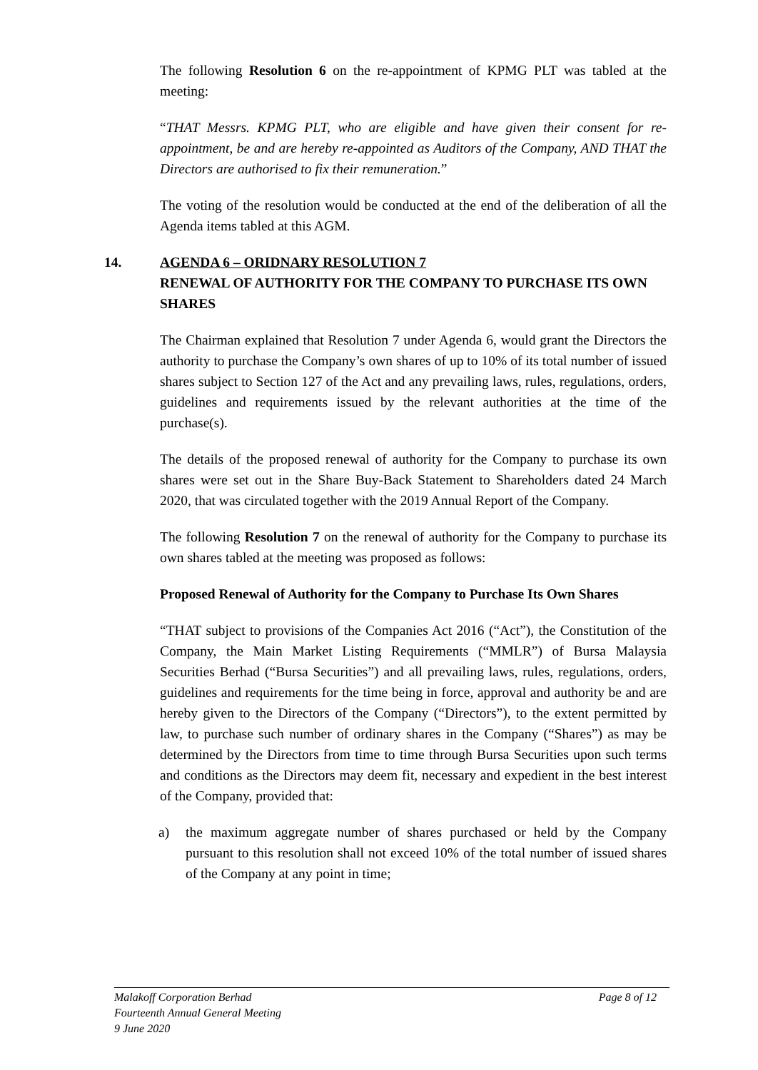The following Resolution 6 on the re-appointment of KPMG PLT was tabled at the meeting:
“THAT Messrs. KPMG PLT, who are eligible and have given their consent for re-appointment, be and are hereby re-appointed as Auditors of the Company, AND THAT the Directors are authorised to fix their remuneration.”
The voting of the resolution would be conducted at the end of the deliberation of all the Agenda items tabled at this AGM.
14. AGENDA 6 – ORIDNARY RESOLUTION 7
RENEWAL OF AUTHORITY FOR THE COMPANY TO PURCHASE ITS OWN SHARES
The Chairman explained that Resolution 7 under Agenda 6, would grant the Directors the authority to purchase the Company’s own shares of up to 10% of its total number of issued shares subject to Section 127 of the Act and any prevailing laws, rules, regulations, orders, guidelines and requirements issued by the relevant authorities at the time of the purchase(s).
The details of the proposed renewal of authority for the Company to purchase its own shares were set out in the Share Buy-Back Statement to Shareholders dated 24 March 2020, that was circulated together with the 2019 Annual Report of the Company.
The following Resolution 7 on the renewal of authority for the Company to purchase its own shares tabled at the meeting was proposed as follows:
Proposed Renewal of Authority for the Company to Purchase Its Own Shares
“THAT subject to provisions of the Companies Act 2016 (“Act”), the Constitution of the Company, the Main Market Listing Requirements (“MMLR”) of Bursa Malaysia Securities Berhad (“Bursa Securities”) and all prevailing laws, rules, regulations, orders, guidelines and requirements for the time being in force, approval and authority be and are hereby given to the Directors of the Company (“Directors”), to the extent permitted by law, to purchase such number of ordinary shares in the Company (“Shares”) as may be determined by the Directors from time to time through Bursa Securities upon such terms and conditions as the Directors may deem fit, necessary and expedient in the best interest of the Company, provided that:
a) the maximum aggregate number of shares purchased or held by the Company pursuant to this resolution shall not exceed 10% of the total number of issued shares of the Company at any point in time;
Page 8 of 12 Malakoff Corporation Berhad
Fourteenth Annual General Meeting
9 June 2020